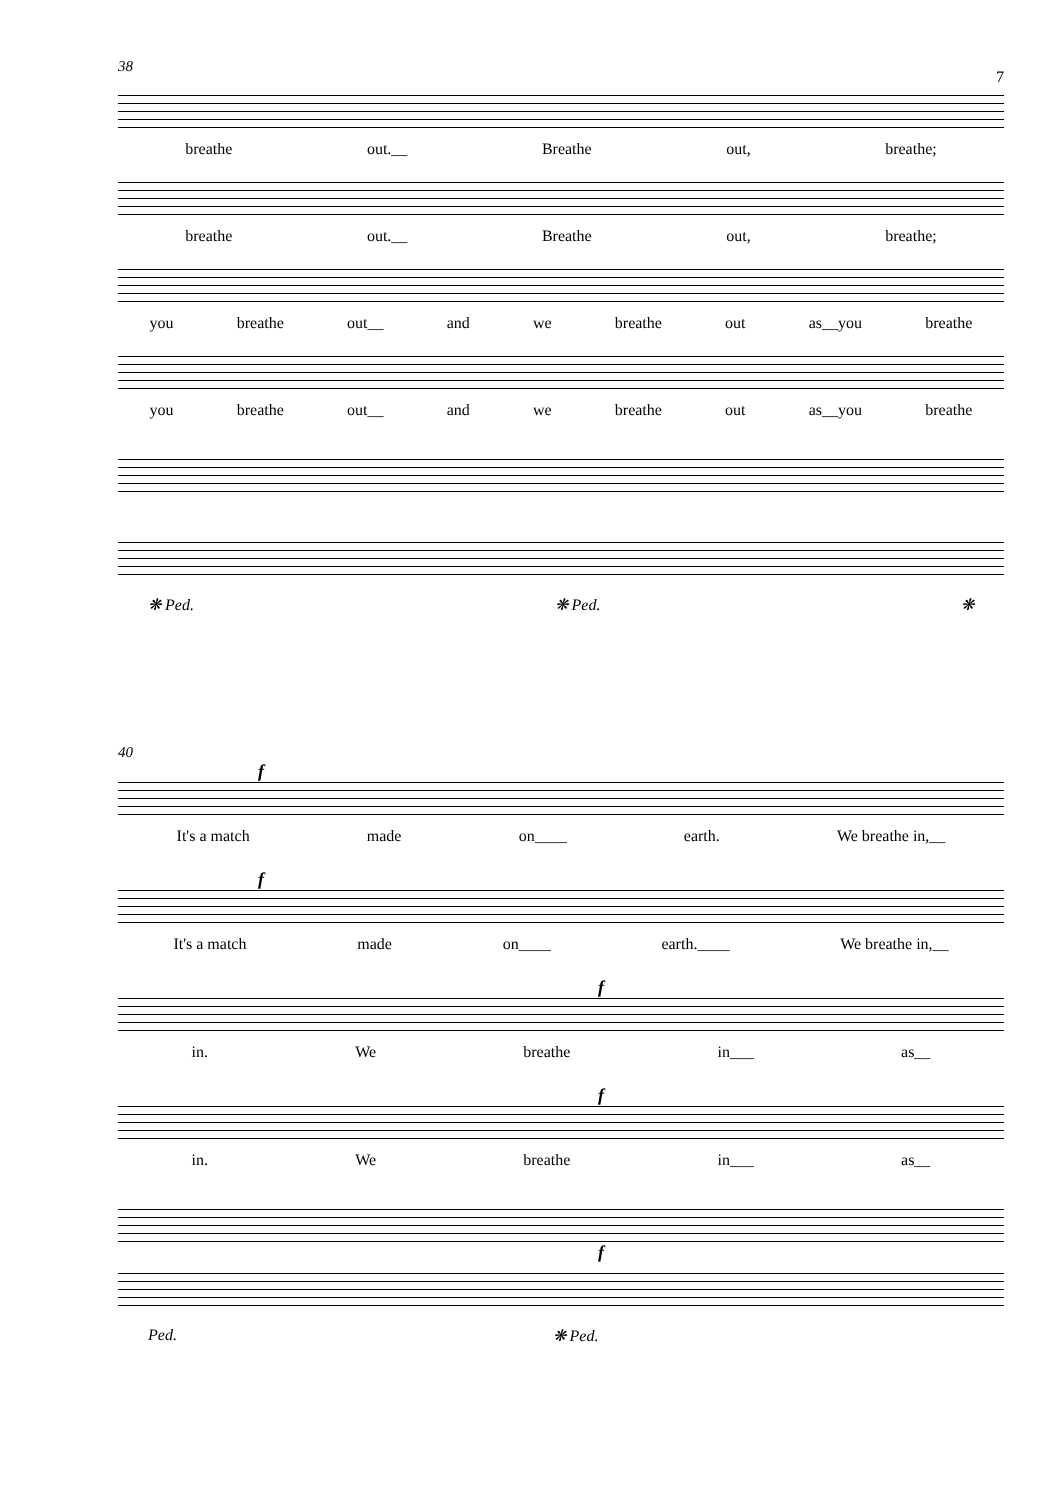7
38
breathe out.__ Breathe out, breathe;
breathe out.__ Breathe out, breathe;
you breathe out__ and we breathe out as__you breathe
you breathe out__ and we breathe out as__you breathe
❋ Ped. ❋ Ped. ❋
40
f
It's a match made on____ earth. We breathe in,__
f
It's a match made on____ earth.____ We breathe in,__
f
in. We breathe in___ as__
f
in. We breathe in___ as__
f
Ped. ❋ Ped.